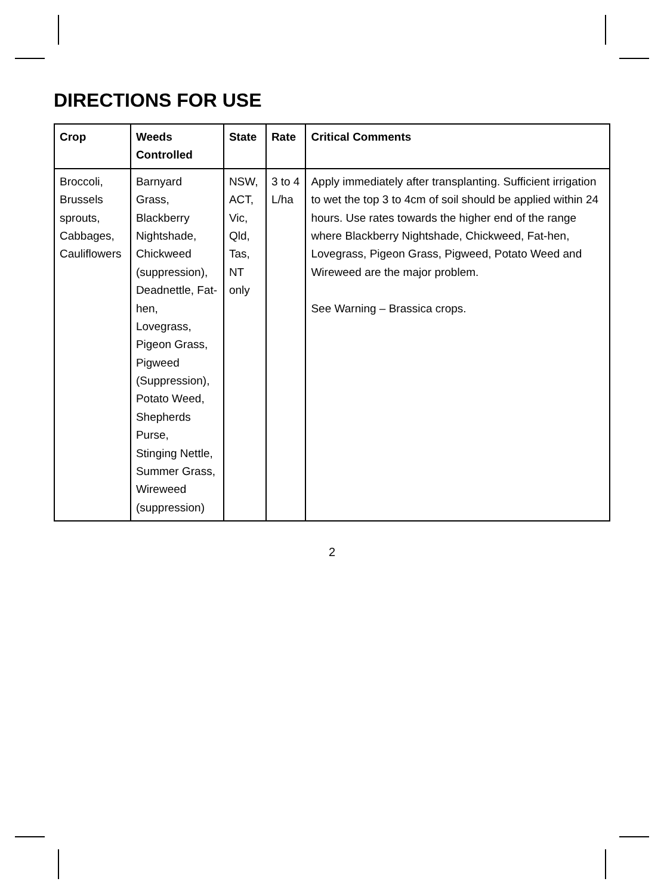DIRECTIONS FOR USE
| Crop | Weeds Controlled | State | Rate | Critical Comments |
| --- | --- | --- | --- | --- |
| Broccoli, Brussels sprouts, Cabbages, Cauliflowers | Barnyard Grass, Blackberry Nightshade, Chickweed (suppression), Deadnettle, Fat-hen, Lovegrass, Pigeon Grass, Pigweed (Suppression), Potato Weed, Shepherds Purse, Stinging Nettle, Summer Grass, Wireweed (suppression) | NSW, ACT, Vic, Qld, Tas, NT only | 3 to 4 L/ha | Apply immediately after transplanting. Sufficient irrigation to wet the top 3 to 4cm of soil should be applied within 24 hours. Use rates towards the higher end of the range where Blackberry Nightshade, Chickweed, Fat-hen, Lovegrass, Pigeon Grass, Pigweed, Potato Weed and Wireweed are the major problem. See Warning – Brassica crops. |
2